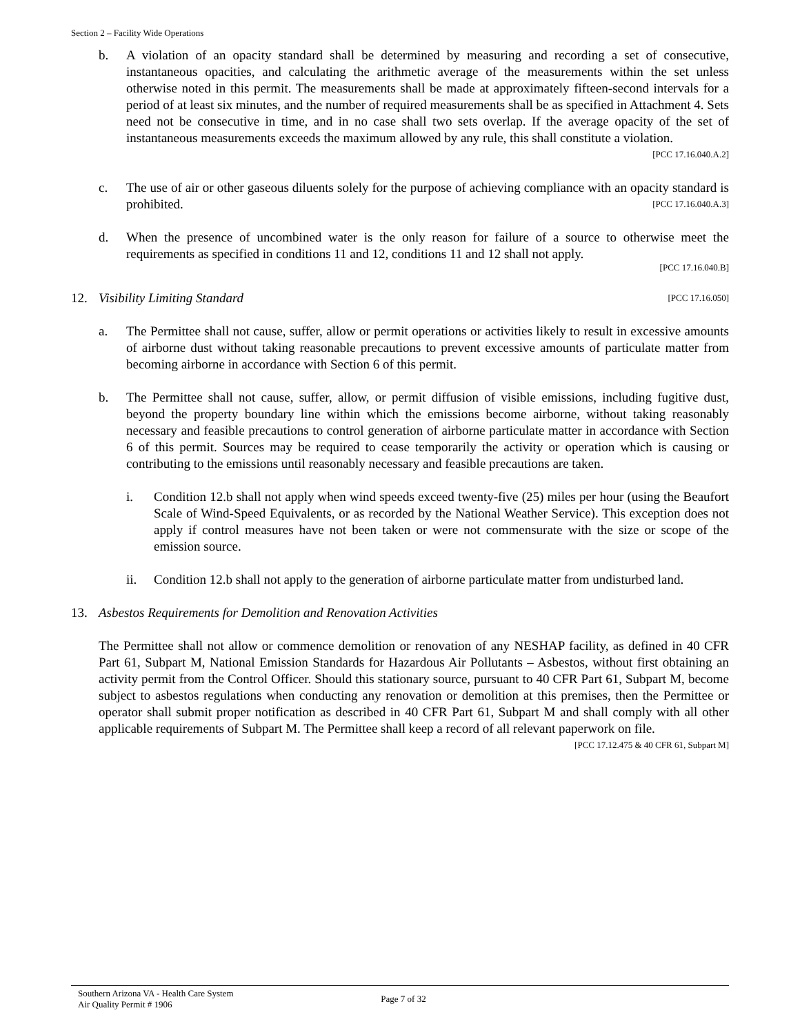Section 2 – Facility Wide Operations
b. A violation of an opacity standard shall be determined by measuring and recording a set of consecutive, instantaneous opacities, and calculating the arithmetic average of the measurements within the set unless otherwise noted in this permit. The measurements shall be made at approximately fifteen-second intervals for a period of at least six minutes, and the number of required measurements shall be as specified in Attachment 4. Sets need not be consecutive in time, and in no case shall two sets overlap. If the average opacity of the set of instantaneous measurements exceeds the maximum allowed by any rule, this shall constitute a violation. [PCC 17.16.040.A.2]
c. The use of air or other gaseous diluents solely for the purpose of achieving compliance with an opacity standard is prohibited. [PCC 17.16.040.A.3]
d. When the presence of uncombined water is the only reason for failure of a source to otherwise meet the requirements as specified in conditions 11 and 12, conditions 11 and 12 shall not apply.
[PCC 17.16.040.B]
12. Visibility Limiting Standard [PCC 17.16.050]
a. The Permittee shall not cause, suffer, allow or permit operations or activities likely to result in excessive amounts of airborne dust without taking reasonable precautions to prevent excessive amounts of particulate matter from becoming airborne in accordance with Section 6 of this permit.
b. The Permittee shall not cause, suffer, allow, or permit diffusion of visible emissions, including fugitive dust, beyond the property boundary line within which the emissions become airborne, without taking reasonably necessary and feasible precautions to control generation of airborne particulate matter in accordance with Section 6 of this permit. Sources may be required to cease temporarily the activity or operation which is causing or contributing to the emissions until reasonably necessary and feasible precautions are taken.
i. Condition 12.b shall not apply when wind speeds exceed twenty-five (25) miles per hour (using the Beaufort Scale of Wind-Speed Equivalents, or as recorded by the National Weather Service). This exception does not apply if control measures have not been taken or were not commensurate with the size or scope of the emission source.
ii. Condition 12.b shall not apply to the generation of airborne particulate matter from undisturbed land.
13. Asbestos Requirements for Demolition and Renovation Activities
The Permittee shall not allow or commence demolition or renovation of any NESHAP facility, as defined in 40 CFR Part 61, Subpart M, National Emission Standards for Hazardous Air Pollutants – Asbestos, without first obtaining an activity permit from the Control Officer. Should this stationary source, pursuant to 40 CFR Part 61, Subpart M, become subject to asbestos regulations when conducting any renovation or demolition at this premises, then the Permittee or operator shall submit proper notification as described in 40 CFR Part 61, Subpart M and shall comply with all other applicable requirements of Subpart M. The Permittee shall keep a record of all relevant paperwork on file. [PCC 17.12.475 & 40 CFR 61, Subpart M]
Southern Arizona VA - Health Care System
Air Quality Permit # 1906
Page 7 of 32